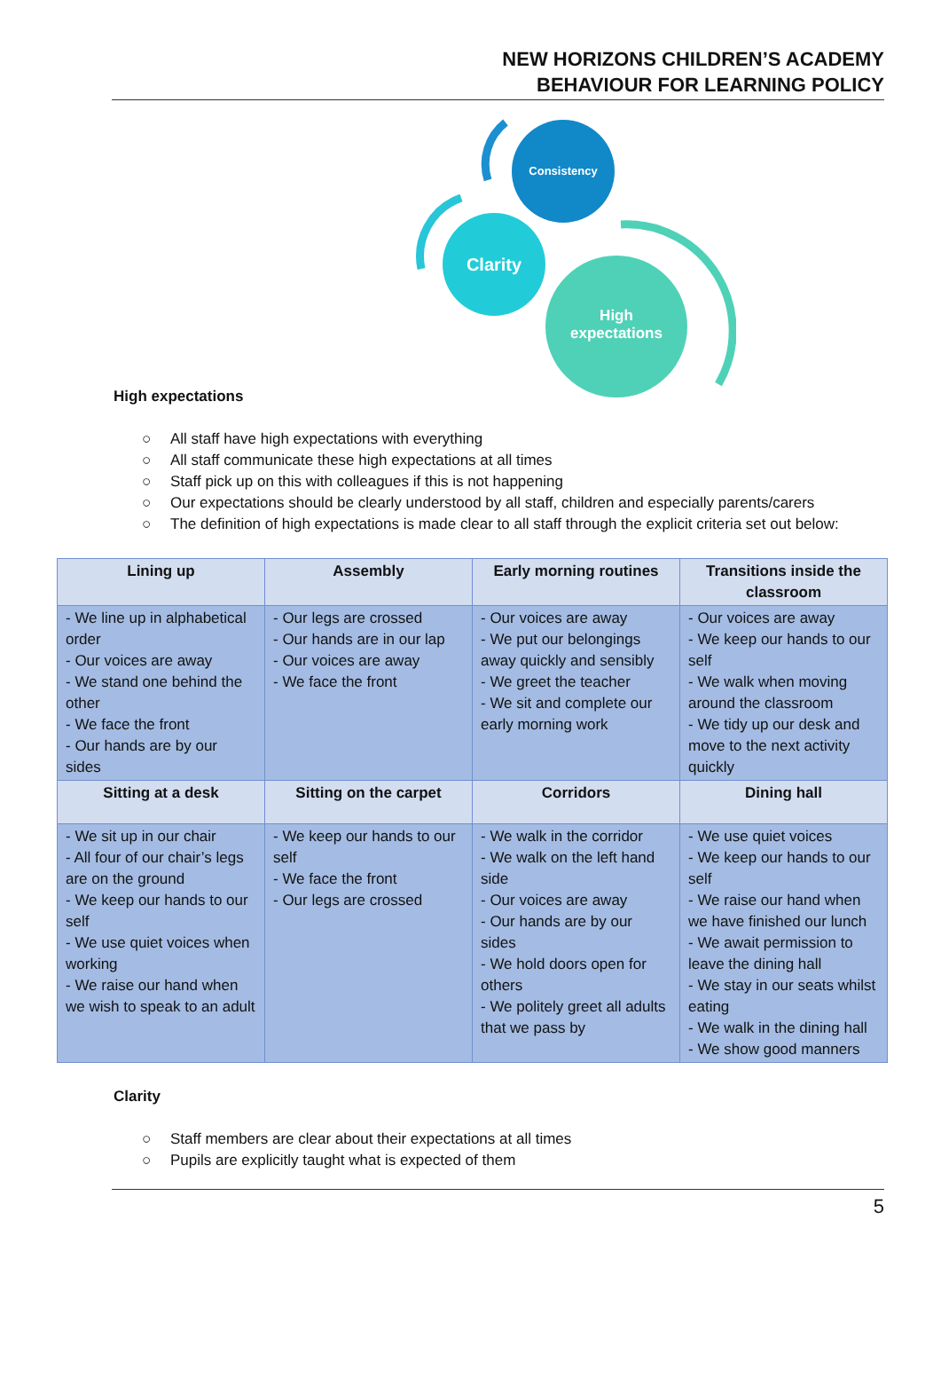NEW HORIZONS CHILDREN’S ACADEMY
BEHAVIOUR FOR LEARNING POLICY
Consistency
Clarity
High
expectations
High expectations
○ All staff have high expectations with everything
○ All staff communicate these high expectations at all times
○ Staff pick up on this with colleagues if this is not happening
○ Our expectations should be clearly understood by all staff, children and especially parents/carers
○ The definition of high expectations is made clear to all staff through the explicit criteria set out below:
| Lining up | Assembly | Early morning routines | Transitions inside the classroom |
| --- | --- | --- | --- |
| - We line up in alphabetical order - Our voices are away - We stand one behind the other - We face the front - Our hands are by our sides | - Our legs are crossed - Our hands are in our lap - Our voices are away - We face the front | - Our voices are away - We put our belongings away quickly and sensibly - We greet the teacher - We sit and complete our early morning work | - Our voices are away - We keep our hands to our self - We walk when moving around the classroom - We tidy up our desk and move to the next activity quickly |
| Sitting at a desk | Sitting on the carpet | Corridors | Dining hall |
| - We sit up in our chair - All four of our chair’s legs are on the ground - We keep our hands to our self - We use quiet voices when working - We raise our hand when we wish to speak to an adult | - We keep our hands to our self - We face the front - Our legs are crossed | - We walk in the corridor - We walk on the left hand side - Our voices are away - Our hands are by our sides - We hold doors open for others - We politely greet all adults that we pass by | - We use quiet voices - We keep our hands to our self - We raise our hand when we have finished our lunch - We await permission to leave the dining hall - We stay in our seats whilst eating - We walk in the dining hall - We show good manners |
Clarity
○ Staff members are clear about their expectations at all times
○ Pupils are explicitly taught what is expected of them
5